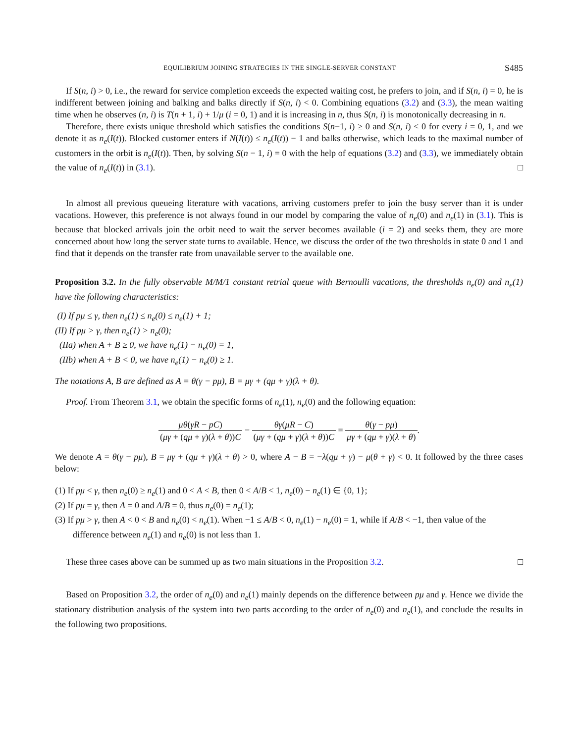EQUILIBRIUM JOINING STRATEGIES IN THE SINGLE-SERVER CONSTANT S485
If S(n, i) > 0, i.e., the reward for service completion exceeds the expected waiting cost, he prefers to join, and if S(n, i) = 0, he is indifferent between joining and balking and balks directly if S(n, i) < 0. Combining equations (3.2) and (3.3), the mean waiting time when he observes (n, i) is T(n + 1, i) + 1/μ (i = 0, 1) and it is increasing in n, thus S(n, i) is monotonically decreasing in n.
Therefore, there exists unique threshold which satisfies the conditions S(n−1, i) ≥ 0 and S(n, i) < 0 for every i = 0, 1, and we denote it as n<sub>e</sub>(I(t)). Blocked customer enters if N(I(t)) ≤ n<sub>e</sub>(I(t)) − 1 and balks otherwise, which leads to the maximal number of customers in the orbit is n<sub>e</sub>(I(t)). Then, by solving S(n − 1, i) = 0 with the help of equations (3.2) and (3.3), we immediately obtain the value of n<sub>e</sub>(I(t)) in (3.1). □
In almost all previous queueing literature with vacations, arriving customers prefer to join the busy server than it is under vacations. However, this preference is not always found in our model by comparing the value of n<sub>e</sub>(0) and n<sub>e</sub>(1) in (3.1). This is because that blocked arrivals join the orbit need to wait the server becomes available (i = 2) and seeks them, they are more concerned about how long the server state turns to available. Hence, we discuss the order of the two thresholds in state 0 and 1 and find that it depends on the transfer rate from unavailable server to the available one.
Proposition 3.2. In the fully observable M/M/1 constant retrial queue with Bernoulli vacations, the thresholds n<sub>e</sub>(0) and n<sub>e</sub>(1) have the following characteristics:
(I) If pμ ≤ γ, then n<sub>e</sub>(1) ≤ n<sub>e</sub>(0) ≤ n<sub>e</sub>(1) + 1;
(II) If pμ > γ, then n<sub>e</sub>(1) > n<sub>e</sub>(0);
(IIa) when A + B ≥ 0, we have n<sub>e</sub>(1) − n<sub>e</sub>(0) = 1,
(IIb) when A + B < 0, we have n<sub>e</sub>(1) − n<sub>e</sub>(0) ≥ 1.
The notations A, B are defined as A = θ(γ − pμ), B = μγ + (qμ + γ)(λ + θ).
Proof. From Theorem 3.1, we obtain the specific forms of n<sub>e</sub>(1), n<sub>e</sub>(0) and the following equation:
μθ(γR − pC) (μγ + (qμ + γ)(λ + θ))C − θγ(μR − C) (μγ + (qμ + γ)(λ + θ))C = θ(γ − pμ) μγ + (qμ + γ)(λ + θ).
We denote A = θ(γ − pμ), B = μγ + (qμ + γ)(λ + θ) > 0, where A − B = −λ(qμ + γ) − μ(θ + γ) < 0. It followed by the three cases below:
(1) If pμ < γ, then n<sub>e</sub>(0) ≥ n<sub>e</sub>(1) and 0 < A < B, then 0 < A/B < 1, n<sub>e</sub>(0) − n<sub>e</sub>(1) ∈ {0, 1};
(2) If pμ = γ, then A = 0 and A/B = 0, thus n<sub>e</sub>(0) = n<sub>e</sub>(1);
(3) If pμ > γ, then A < 0 < B and n<sub>e</sub>(0) < n<sub>e</sub>(1). When −1 ≤ A/B < 0, n<sub>e</sub>(1) − n<sub>e</sub>(0) = 1, while if A/B < −1, then value of the difference between n<sub>e</sub>(1) and n<sub>e</sub>(0) is not less than 1.
These three cases above can be summed up as two main situations in the Proposition 3.2. □
Based on Proposition 3.2, the order of n<sub>e</sub>(0) and n<sub>e</sub>(1) mainly depends on the difference between pμ and γ. Hence we divide the stationary distribution analysis of the system into two parts according to the order of n<sub>e</sub>(0) and n<sub>e</sub>(1), and conclude the results in the following two propositions.